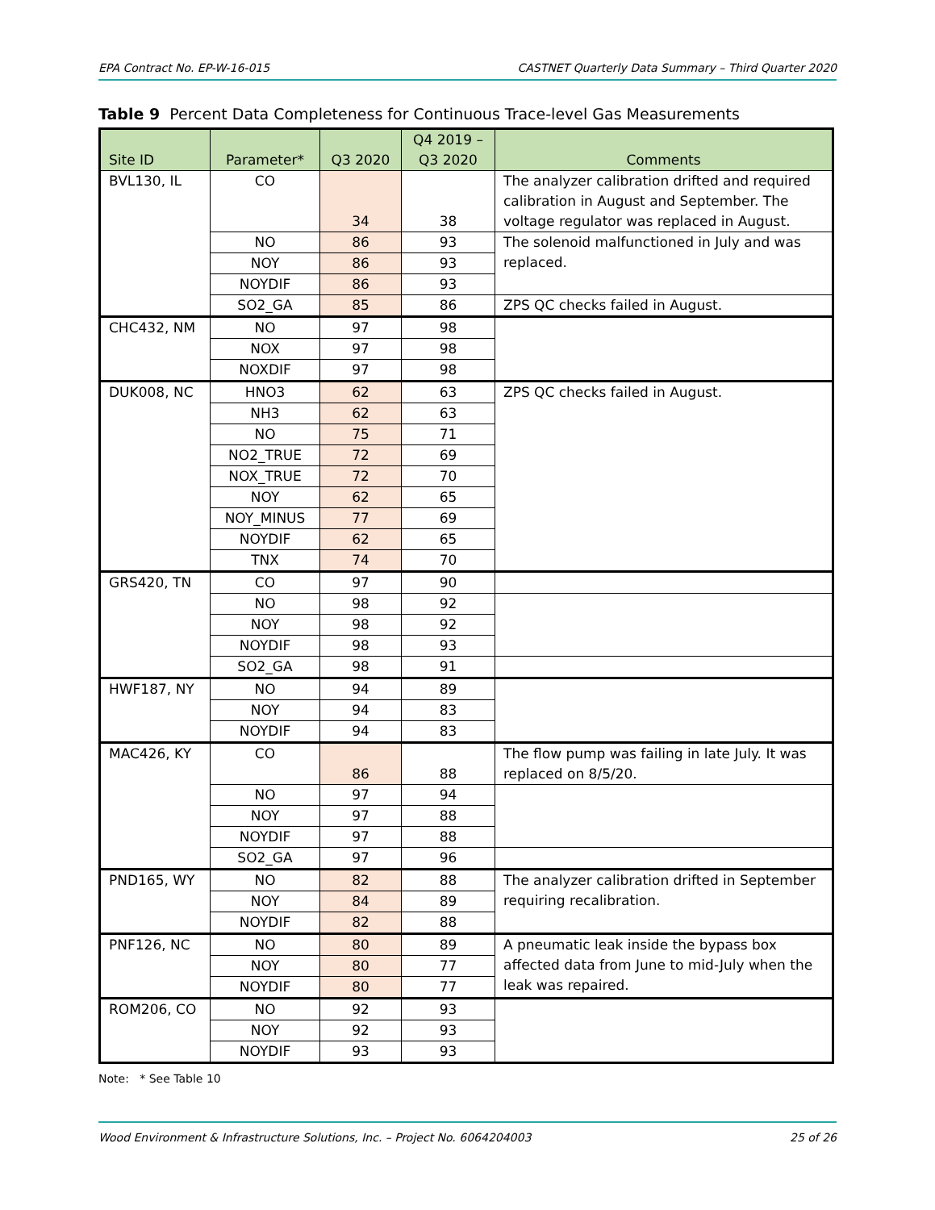EPA Contract No. EP-W-16-015 CASTNET Quarterly Data Summary – Third Quarter 2020
Table 9 Percent Data Completeness for Continuous Trace-level Gas Measurements
| Site ID | Parameter* | Q3 2020 | Q4 2019 – Q3 2020 | Comments |
| --- | --- | --- | --- | --- |
| BVL130, IL | CO | 34 | 38 | The analyzer calibration drifted and required calibration in August and September. The voltage regulator was replaced in August. |
| | NO | 86 | 93 | The solenoid malfunctioned in July and was replaced. |
| | NOY | 86 | 93 | |
| | NOYDIF | 86 | 93 | |
| | SO2_GA | 85 | 86 | ZPS QC checks failed in August. |
| CHC432, NM | NO | 97 | 98 | |
| | NOX | 97 | 98 | |
| | NOXDIF | 97 | 98 | |
| DUK008, NC | HNO3 | 62 | 63 | ZPS QC checks failed in August. |
| | NH3 | 62 | 63 | |
| | NO | 75 | 71 | |
| | NO2_TRUE | 72 | 69 | |
| | NOX_TRUE | 72 | 70 | |
| | NOY | 62 | 65 | |
| | NOY_MINUS | 77 | 69 | |
| | NOYDIF | 62 | 65 | |
| | TNX | 74 | 70 | |
| GRS420, TN | CO | 97 | 90 | |
| | NO | 98 | 92 | |
| | NOY | 98 | 92 | |
| | NOYDIF | 98 | 93 | |
| | SO2_GA | 98 | 91 | |
| HWF187, NY | NO | 94 | 89 | |
| | NOY | 94 | 83 | |
| | NOYDIF | 94 | 83 | |
| MAC426, KY | CO | 86 | 88 | The flow pump was failing in late July. It was replaced on 8/5/20. |
| | NO | 97 | 94 | |
| | NOY | 97 | 88 | |
| | NOYDIF | 97 | 88 | |
| | SO2_GA | 97 | 96 | |
| PND165, WY | NO | 82 | 88 | The analyzer calibration drifted in September requiring recalibration. |
| | NOY | 84 | 89 | |
| | NOYDIF | 82 | 88 | |
| PNF126, NC | NO | 80 | 89 | A pneumatic leak inside the bypass box affected data from June to mid-July when the leak was repaired. |
| | NOY | 80 | 77 | |
| | NOYDIF | 80 | 77 | |
| ROM206, CO | NO | 92 | 93 | |
| | NOY | 92 | 93 | |
| | NOYDIF | 93 | 93 | |
Note: * See Table 10
Wood Environment & Infrastructure Solutions, Inc. – Project No. 6064204003 25 of 26